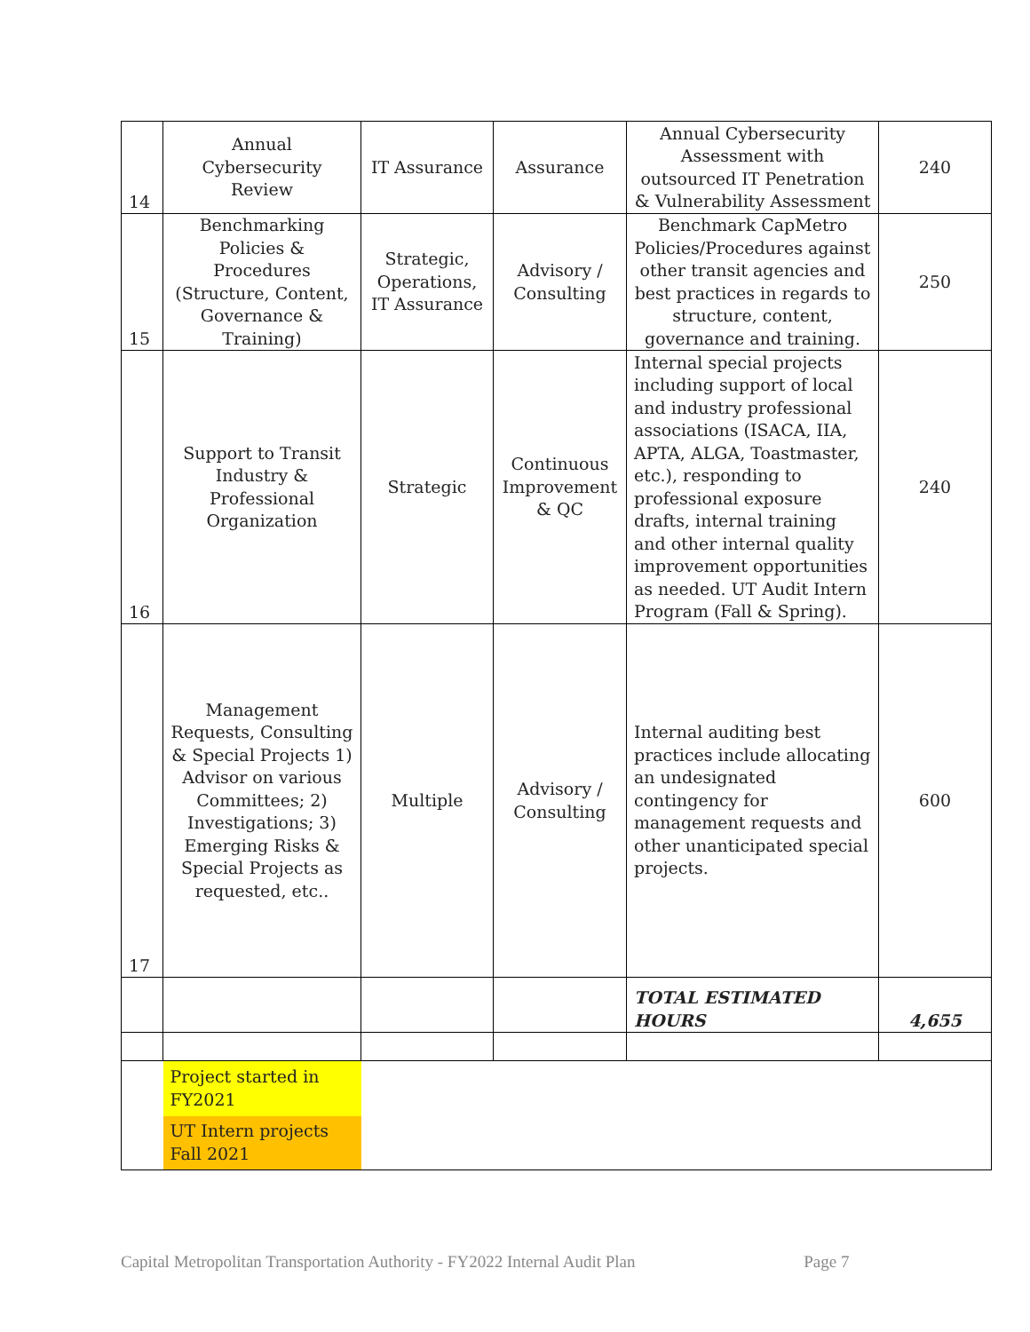| 14 | Annual Cybersecurity Review | IT Assurance | Assurance | Annual Cybersecurity Assessment with outsourced IT Penetration & Vulnerability Assessment | 240 |
| 15 | Benchmarking Policies & Procedures (Structure, Content, Governance & Training) | Strategic, Operations, IT Assurance | Advisory / Consulting | Benchmark CapMetro Policies/Procedures against other transit agencies and best practices in regards to structure, content, governance and training. | 250 |
| 16 | Support to Transit Industry & Professional Organization | Strategic | Continuous Improvement & QC | Internal special projects including support of local and industry professional associations (ISACA, IIA, APTA, ALGA, Toastmaster, etc.), responding to professional exposure drafts, internal training and other internal quality improvement opportunities as needed. UT Audit Intern Program (Fall & Spring). | 240 |
| 17 | Management Requests, Consulting & Special Projects 1) Advisor on various Committees; 2) Investigations; 3) Emerging Risks & Special Projects as requested, etc.. | Multiple | Advisory / Consulting | Internal auditing best practices include allocating an undesignated contingency for management requests and other unanticipated special projects. | 600 |
| | | | | TOTAL ESTIMATED HOURS | 4,655 |
| | Project started in FY2021 | | | | |
| | UT Intern projects Fall 2021 | | | | |
Capital Metropolitan Transportation Authority - FY2022 Internal Audit Plan Page 7